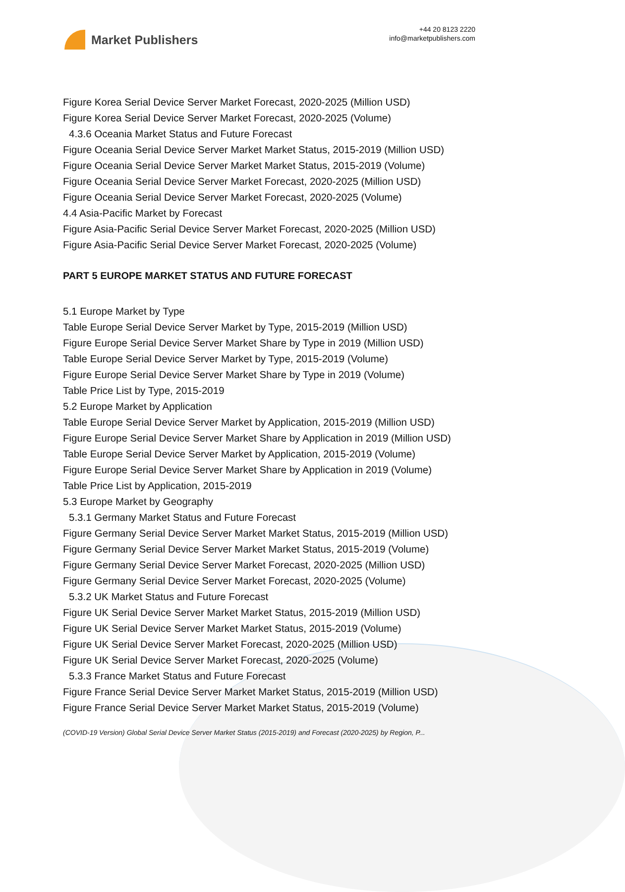Market Publishers
+44 20 8123 2220
info@marketpublishers.com
Figure Korea Serial Device Server Market Forecast, 2020-2025 (Million USD)
Figure Korea Serial Device Server Market Forecast, 2020-2025 (Volume)
4.3.6 Oceania Market Status and Future Forecast
Figure Oceania Serial Device Server Market Market Status, 2015-2019 (Million USD)
Figure Oceania Serial Device Server Market Market Status, 2015-2019 (Volume)
Figure Oceania Serial Device Server Market Forecast, 2020-2025 (Million USD)
Figure Oceania Serial Device Server Market Forecast, 2020-2025 (Volume)
4.4 Asia-Pacific Market by Forecast
Figure Asia-Pacific Serial Device Server Market Forecast, 2020-2025 (Million USD)
Figure Asia-Pacific Serial Device Server Market Forecast, 2020-2025 (Volume)
PART 5 EUROPE MARKET STATUS AND FUTURE FORECAST
5.1 Europe Market by Type
Table Europe Serial Device Server Market by Type, 2015-2019 (Million USD)
Figure Europe Serial Device Server Market Share by Type in 2019 (Million USD)
Table Europe Serial Device Server Market by Type, 2015-2019 (Volume)
Figure Europe Serial Device Server Market Share by Type in 2019 (Volume)
Table Price List by Type, 2015-2019
5.2 Europe Market by Application
Table Europe Serial Device Server Market by Application, 2015-2019 (Million USD)
Figure Europe Serial Device Server Market Share by Application in 2019 (Million USD)
Table Europe Serial Device Server Market by Application, 2015-2019 (Volume)
Figure Europe Serial Device Server Market Share by Application in 2019 (Volume)
Table Price List by Application, 2015-2019
5.3 Europe Market by Geography
5.3.1 Germany Market Status and Future Forecast
Figure Germany Serial Device Server Market Market Status, 2015-2019 (Million USD)
Figure Germany Serial Device Server Market Market Status, 2015-2019 (Volume)
Figure Germany Serial Device Server Market Forecast, 2020-2025 (Million USD)
Figure Germany Serial Device Server Market Forecast, 2020-2025 (Volume)
5.3.2 UK Market Status and Future Forecast
Figure UK Serial Device Server Market Market Status, 2015-2019 (Million USD)
Figure UK Serial Device Server Market Market Status, 2015-2019 (Volume)
Figure UK Serial Device Server Market Forecast, 2020-2025 (Million USD)
Figure UK Serial Device Server Market Forecast, 2020-2025 (Volume)
5.3.3 France Market Status and Future Forecast
Figure France Serial Device Server Market Market Status, 2015-2019 (Million USD)
Figure France Serial Device Server Market Market Status, 2015-2019 (Volume)
(COVID-19 Version) Global Serial Device Server Market Status (2015-2019) and Forecast (2020-2025) by Region, P...